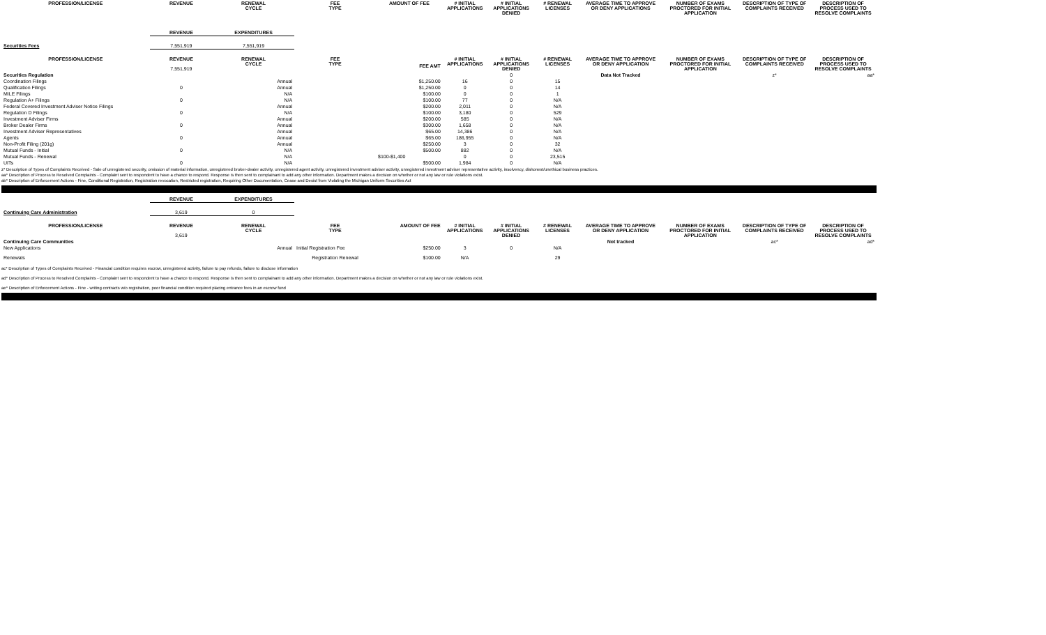| PROFESSION/LICENSE | REVENUE | RENEWAL CYCLE | FEE TYPE | AMOUNT OF FEE | # INITIAL APPLICATIONS | # INITIAL APPLICATIONS DENIED | # RENEWAL LICENSES | AVERAGE TIME TO APPROVE OR DENY APPLICATIONS | NUMBER OF EXAMS PROCTORED FOR INITIAL APPLICATION | DESCRIPTION OF TYPE OF COMPLAINTS RECEIVED | DESCRIPTION OF PROCESS USED TO RESOLVE COMPLAINTS |
| --- | --- | --- | --- | --- | --- | --- | --- | --- | --- | --- | --- |
| | REVENUE | EXPENDITURES | | | | | | | | | |
| Securities Fees | 7,551,919 | 7,551,919 | | | | | | | | | |
| PROFESSION/LICENSE | REVENUE 7,551,919 | RENEWAL CYCLE | FEE TYPE | FEE AMT | # INITIAL APPLICATIONS | # INITIAL APPLICATIONS DENIED | # RENEWAL LICENSES | AVERAGE TIME TO APPROVE OR DENY APPLICATION | NUMBER OF EXAMS PROCTORED FOR INITIAL APPLICATION | DESCRIPTION OF TYPE OF COMPLAINTS RECEIVED | DESCRIPTION OF PROCESS USED TO RESOLVE COMPLAINTS |
| Securities Regulation | | | | | | 0 | | Data Not Tracked | | z* | aa* |
| Coordination Filings | | Annual | | $1,250.00 | 16 | 0 | 15 | | | | |
| Qualification Filings | 0 | Annual | | $1,250.00 | 0 | 0 | 14 | | | | |
| MILE Filings | | N/A | | $100.00 | 0 | 0 | 1 | | | | |
| Regulation A+ Filings | 0 | N/A | | $100.00 | 77 | 0 | N/A | | | | |
| Federal Covered Investment Adviser Notice Filings | | Annual | | $200.00 | 2,011 | 0 | N/A | | | | |
| Regulation D Filings | 0 | N/A | | $100.00 | 3,180 | 0 | 529 | | | | |
| Investment Adviser Firms | | Annual | | $200.00 | 585 | 0 | N/A | | | | |
| Broker Dealer Firms | 0 | Annual | | $300.00 | 1,658 | 0 | N/A | | | | |
| Investment Adviser Representatives | | Annual | | $65.00 | 14,386 | 0 | N/A | | | | |
| Agents | 0 | Annual | | $65.00 | 186,955 | 0 | N/A | | | | |
| Non-Profit Filing (201g) | | Annual | | $250.00 | 3 | 0 | 32 | | | | |
| Mutual Funds - Initial | 0 | N/A | | $500.00 | 882 | 0 | N/A | | | | |
| Mutual Funds - Renewal | | N/A | | $100-$1,400 | 0 | 0 | 23,515 | | | | |
| UITs | 0 | N/A | | $500.00 | 1,984 | 0 | N/A | | | | |
z* Description of Types of Complaints Received - Sale of unregistered security, omission of material information, unregistered broker-dealer activity, unregistered agent activity, unregistered investment adviser activity, unregistered investment adviser representative activity, insolvency, dishonest/unethical business practices.
aa* Description of Process to Resolved Complaints - Complaint sent to respondent to have a chance to respond. Response is then sent to complainant to add any other information. Department makes a decision on whether or not any law or rule violations exist.
ab* Description of Enforcement Actions - Fine, Conditional Registration, Registration revocation, Restricted registration, Requiring Other Documentation, Cease and Desist from Violating the Michigan Uniform Securities Act
| | REVENUE | EXPENDITURES | | | | | | | | | |
| Continuing Care Administration | 3,619 | 0 | | | | | | | | | |
| PROFESSION/LICENSE | REVENUE 3,619 | RENEWAL CYCLE | FEE TYPE | AMOUNT OF FEE | # INITIAL APPLICATIONS | # INITIAL APPLICATIONS DENIED | # RENEWAL LICENSES | AVERAGE TIME TO APPROVE OR DENY APPLICATION | NUMBER OF EXAMS PROCTORED FOR INITIAL APPLICATION | DESCRIPTION OF TYPE OF COMPLAINTS RECEIVED | DESCRIPTION OF PROCESS USED TO RESOLVE COMPLAINTS |
| Continuing Care Communities | | | | | | | | Not tracked | | ac* | ad* |
| New Applications | | Annual | Initial Registration Fee | $250.00 | 3 | 0 | N/A | | | | |
| Renewals | | | Registration Renewal | $100.00 | N/A | | 29 | | | | |
ac* Description of Types of Complaints Received - Financial condition requires escrow, unregistered activity, failure to pay refunds, failure to disclose information
ad* Description of Process to Resolved Complaints - Complaint sent to respondent to have a chance to respond. Response is then sent to complainant to add any other information. Department makes a decision on whether or not any law or rule violations exist.
ae* Description of Enforcement Actions - Fine - writing contracts w/o registration, poor financial condition required placing entrance fees in an escrow fund